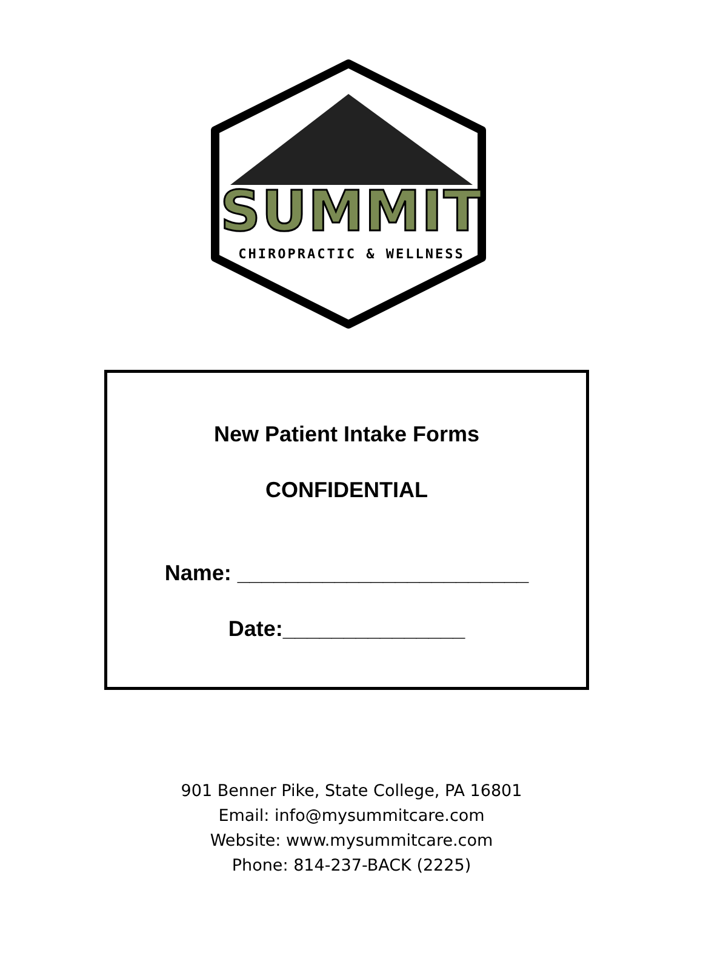SUMMIT
CHIROPRACTIC & WELLNESS
New Patient Intake Forms
CONFIDENTIAL
Name: ________________________
Date:_______________
901 Benner Pike, State College, PA 16801
Email: info@mysummitcare.com
Website: www.mysummitcare.com
Phone: 814-237-BACK (2225)